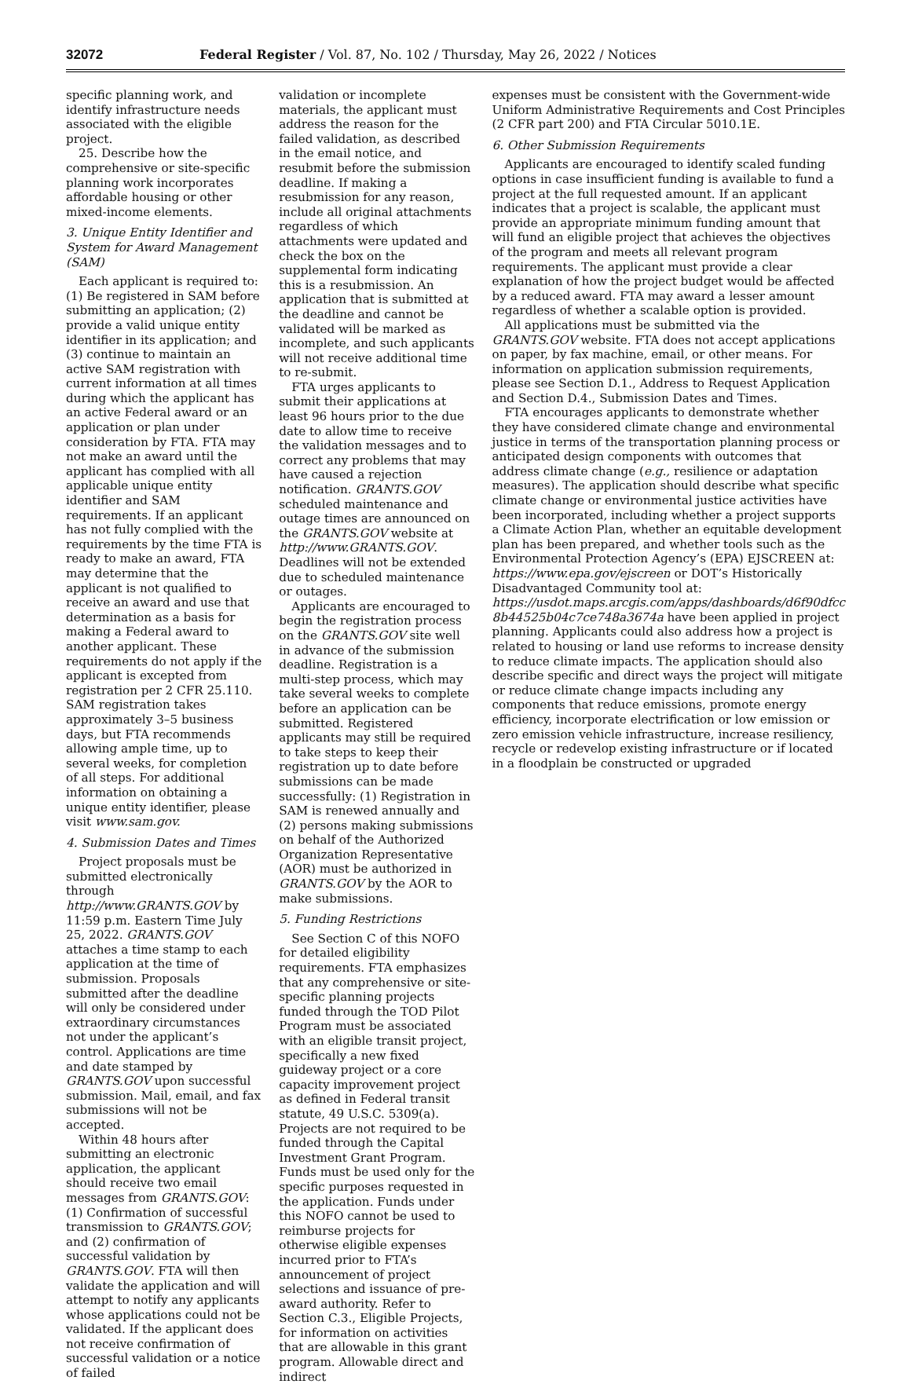32072 Federal Register / Vol. 87, No. 102 / Thursday, May 26, 2022 / Notices
specific planning work, and identify infrastructure needs associated with the eligible project.
25. Describe how the comprehensive or site-specific planning work incorporates affordable housing or other mixed-income elements.
3. Unique Entity Identifier and System for Award Management (SAM)
Each applicant is required to: (1) Be registered in SAM before submitting an application; (2) provide a valid unique entity identifier in its application; and (3) continue to maintain an active SAM registration with current information at all times during which the applicant has an active Federal award or an application or plan under consideration by FTA. FTA may not make an award until the applicant has complied with all applicable unique entity identifier and SAM requirements. If an applicant has not fully complied with the requirements by the time FTA is ready to make an award, FTA may determine that the applicant is not qualified to receive an award and use that determination as a basis for making a Federal award to another applicant. These requirements do not apply if the applicant is excepted from registration per 2 CFR 25.110. SAM registration takes approximately 3–5 business days, but FTA recommends allowing ample time, up to several weeks, for completion of all steps. For additional information on obtaining a unique entity identifier, please visit www.sam.gov.
4. Submission Dates and Times
Project proposals must be submitted electronically through http://www.GRANTS.GOV by 11:59 p.m. Eastern Time July 25, 2022. GRANTS.GOV attaches a time stamp to each application at the time of submission. Proposals submitted after the deadline will only be considered under extraordinary circumstances not under the applicant’s control. Applications are time and date stamped by GRANTS.GOV upon successful submission. Mail, email, and fax submissions will not be accepted.
Within 48 hours after submitting an electronic application, the applicant should receive two email messages from GRANTS.GOV: (1) Confirmation of successful transmission to GRANTS.GOV; and (2) confirmation of successful validation by GRANTS.GOV. FTA will then validate the application and will attempt to notify any applicants whose applications could not be validated. If the applicant does not receive confirmation of successful validation or a notice of failed
validation or incomplete materials, the applicant must address the reason for the failed validation, as described in the email notice, and resubmit before the submission deadline. If making a resubmission for any reason, include all original attachments regardless of which attachments were updated and check the box on the supplemental form indicating this is a resubmission. An application that is submitted at the deadline and cannot be validated will be marked as incomplete, and such applicants will not receive additional time to re-submit.
FTA urges applicants to submit their applications at least 96 hours prior to the due date to allow time to receive the validation messages and to correct any problems that may have caused a rejection notification. GRANTS.GOV scheduled maintenance and outage times are announced on the GRANTS.GOV website at http://www.GRANTS.GOV. Deadlines will not be extended due to scheduled maintenance or outages.
Applicants are encouraged to begin the registration process on the GRANTS.GOV site well in advance of the submission deadline. Registration is a multi-step process, which may take several weeks to complete before an application can be submitted. Registered applicants may still be required to take steps to keep their registration up to date before submissions can be made successfully: (1) Registration in SAM is renewed annually and (2) persons making submissions on behalf of the Authorized Organization Representative (AOR) must be authorized in GRANTS.GOV by the AOR to make submissions.
5. Funding Restrictions
See Section C of this NOFO for detailed eligibility requirements. FTA emphasizes that any comprehensive or site-specific planning projects funded through the TOD Pilot Program must be associated with an eligible transit project, specifically a new fixed guideway project or a core capacity improvement project as defined in Federal transit statute, 49 U.S.C. 5309(a). Projects are not required to be funded through the Capital Investment Grant Program. Funds must be used only for the specific purposes requested in the application. Funds under this NOFO cannot be used to reimburse projects for otherwise eligible expenses incurred prior to FTA’s announcement of project selections and issuance of pre-award authority. Refer to Section C.3., Eligible Projects, for information on activities that are allowable in this grant program. Allowable direct and indirect
expenses must be consistent with the Government-wide Uniform Administrative Requirements and Cost Principles (2 CFR part 200) and FTA Circular 5010.1E.
6. Other Submission Requirements
Applicants are encouraged to identify scaled funding options in case insufficient funding is available to fund a project at the full requested amount. If an applicant indicates that a project is scalable, the applicant must provide an appropriate minimum funding amount that will fund an eligible project that achieves the objectives of the program and meets all relevant program requirements. The applicant must provide a clear explanation of how the project budget would be affected by a reduced award. FTA may award a lesser amount regardless of whether a scalable option is provided.
All applications must be submitted via the GRANTS.GOV website. FTA does not accept applications on paper, by fax machine, email, or other means. For information on application submission requirements, please see Section D.1., Address to Request Application and Section D.4., Submission Dates and Times.
FTA encourages applicants to demonstrate whether they have considered climate change and environmental justice in terms of the transportation planning process or anticipated design components with outcomes that address climate change (e.g., resilience or adaptation measures). The application should describe what specific climate change or environmental justice activities have been incorporated, including whether a project supports a Climate Action Plan, whether an equitable development plan has been prepared, and whether tools such as the Environmental Protection Agency’s (EPA) EJSCREEN at: https://www.epa.gov/ejscreen or DOT’s Historically Disadvantaged Community tool at: https://usdot.maps.arcgis.com/apps/dashboards/d6f90dfcc 8b44525b04c7ce748a3674a have been applied in project planning. Applicants could also address how a project is related to housing or land use reforms to increase density to reduce climate impacts. The application should also describe specific and direct ways the project will mitigate or reduce climate change impacts including any components that reduce emissions, promote energy efficiency, incorporate electrification or low emission or zero emission vehicle infrastructure, increase resiliency, recycle or redevelop existing infrastructure or if located in a floodplain be constructed or upgraded